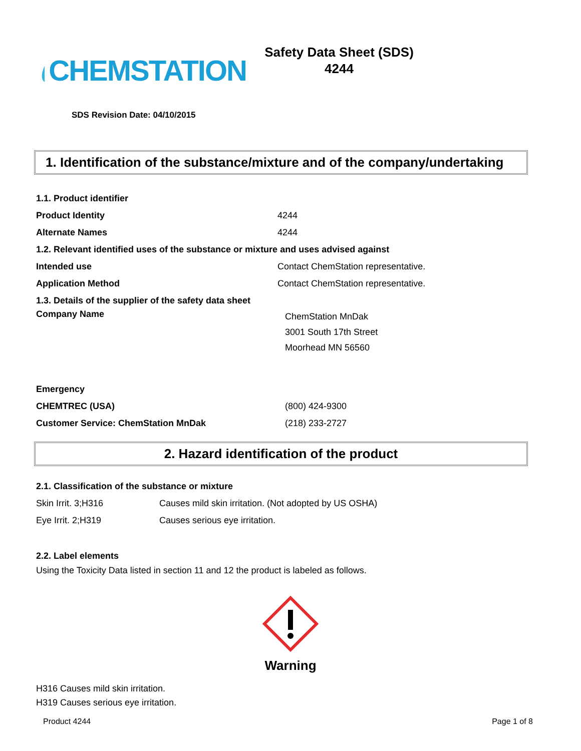CHEMSTATION
Safety Data Sheet (SDS)
4244
SDS Revision Date: 04/10/2015
1. Identification of the substance/mixture and of the company/undertaking
| 1.1. Product identifier | |
| Product Identity | 4244 |
| Alternate Names | 4244 |
| 1.2. Relevant identified uses of the substance or mixture and uses advised against | |
| Intended use | Contact ChemStation representative. |
| Application Method | Contact ChemStation representative. |
| 1.3. Details of the supplier of the safety data sheet | |
| Company Name | ChemStation MnDak 3001 South 17th Street Moorhead MN 56560 |
| Emergency | |
| CHEMTREC (USA) | (800) 424-9300 |
| Customer Service: ChemStation MnDak | (218) 233-2727 |
2. Hazard identification of the product
2.1. Classification of the substance or mixture
| Skin Irrit. 3;H316 | Causes mild skin irritation. (Not adopted by US OSHA) |
| Eye Irrit. 2;H319 | Causes serious eye irritation. |
2.2. Label elements
Using the Toxicity Data listed in section 11 and 12 the product is labeled as follows.
Warning
H316 Causes mild skin irritation.
H319 Causes serious eye irritation.
Product 4244 Page 1 of 8